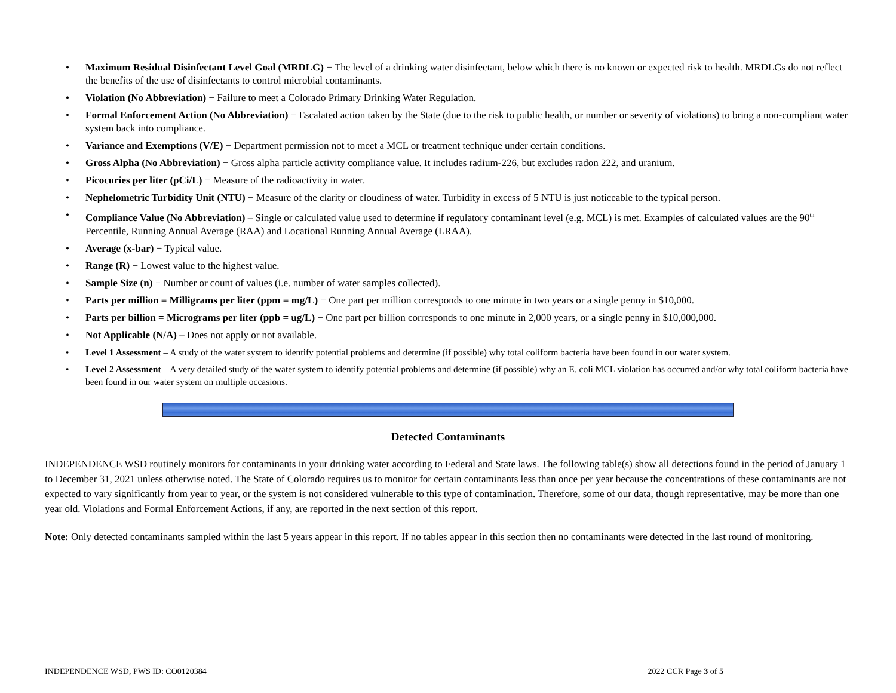Maximum Residual Disinfectant Level Goal (MRDLG) − The level of a drinking water disinfectant, below which there is no known or expected risk to health. MRDLGs do not reflect the benefits of the use of disinfectants to control microbial contaminants.
Violation (No Abbreviation) − Failure to meet a Colorado Primary Drinking Water Regulation.
Formal Enforcement Action (No Abbreviation) − Escalated action taken by the State (due to the risk to public health, or number or severity of violations) to bring a non-compliant water system back into compliance.
Variance and Exemptions (V/E) − Department permission not to meet a MCL or treatment technique under certain conditions.
Gross Alpha (No Abbreviation) − Gross alpha particle activity compliance value. It includes radium-226, but excludes radon 222, and uranium.
Picocuries per liter (pCi/L) − Measure of the radioactivity in water.
Nephelometric Turbidity Unit (NTU) − Measure of the clarity or cloudiness of water. Turbidity in excess of 5 NTU is just noticeable to the typical person.
Compliance Value (No Abbreviation) – Single or calculated value used to determine if regulatory contaminant level (e.g. MCL) is met. Examples of calculated values are the 90<sup>th</sup> Percentile, Running Annual Average (RAA) and Locational Running Annual Average (LRAA).
Average (x-bar) − Typical value.
Range (R) − Lowest value to the highest value.
Sample Size (n) − Number or count of values (i.e. number of water samples collected).
Parts per million = Milligrams per liter (ppm = mg/L) − One part per million corresponds to one minute in two years or a single penny in $10,000.
Parts per billion = Micrograms per liter (ppb = ug/L) − One part per billion corresponds to one minute in 2,000 years, or a single penny in $10,000,000.
Not Applicable (N/A) – Does not apply or not available.
Level 1 Assessment – A study of the water system to identify potential problems and determine (if possible) why total coliform bacteria have been found in our water system.
Level 2 Assessment – A very detailed study of the water system to identify potential problems and determine (if possible) why an E. coli MCL violation has occurred and/or why total coliform bacteria have been found in our water system on multiple occasions.
Detected Contaminants
INDEPENDENCE WSD routinely monitors for contaminants in your drinking water according to Federal and State laws. The following table(s) show all detections found in the period of January 1 to December 31, 2021 unless otherwise noted. The State of Colorado requires us to monitor for certain contaminants less than once per year because the concentrations of these contaminants are not expected to vary significantly from year to year, or the system is not considered vulnerable to this type of contamination. Therefore, some of our data, though representative, may be more than one year old. Violations and Formal Enforcement Actions, if any, are reported in the next section of this report.
Note: Only detected contaminants sampled within the last 5 years appear in this report. If no tables appear in this section then no contaminants were detected in the last round of monitoring.
INDEPENDENCE WSD, PWS ID: CO0120384 2022 CCR Page 3 of 5